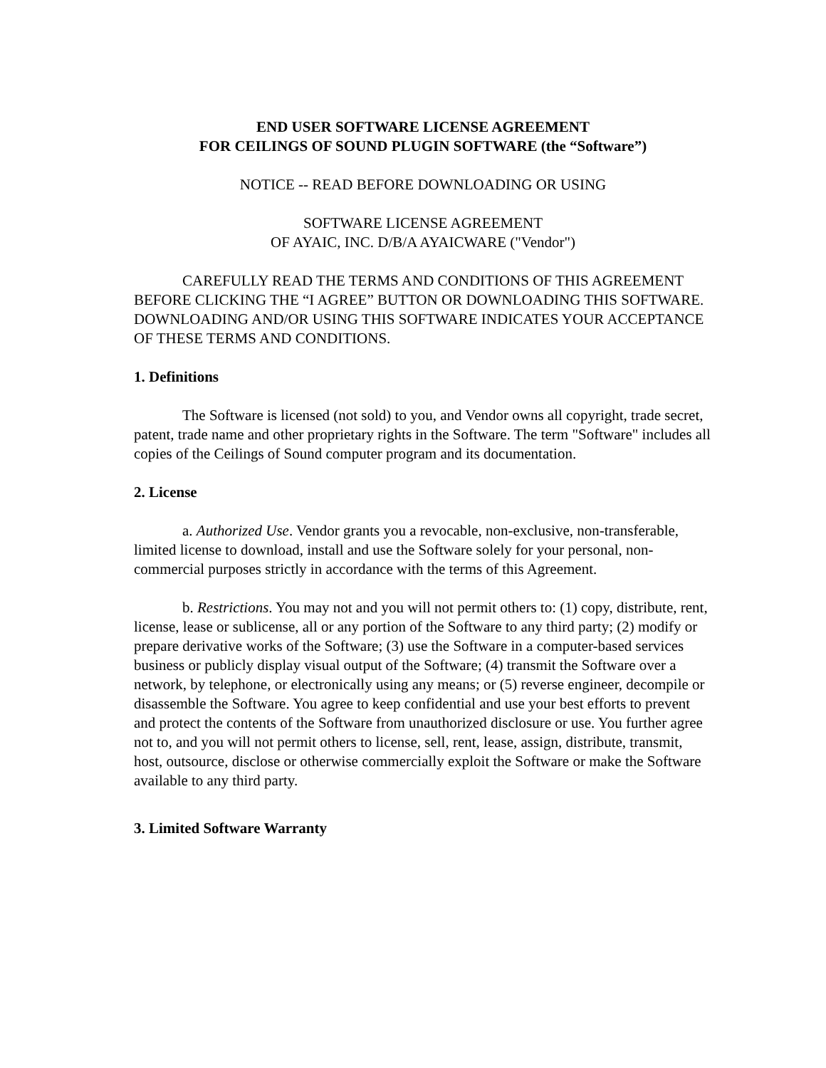END USER SOFTWARE LICENSE AGREEMENT
FOR CEILINGS OF SOUND PLUGIN SOFTWARE (the “Software”)
NOTICE -- READ BEFORE DOWNLOADING OR USING
SOFTWARE LICENSE AGREEMENT
OF AYAIC, INC. D/B/A AYAICWARE ("Vendor")
CAREFULLY READ THE TERMS AND CONDITIONS OF THIS AGREEMENT BEFORE CLICKING THE “I AGREE” BUTTON OR DOWNLOADING THIS SOFTWARE. DOWNLOADING AND/OR USING THIS SOFTWARE INDICATES YOUR ACCEPTANCE OF THESE TERMS AND CONDITIONS.
1. Definitions
The Software is licensed (not sold) to you, and Vendor owns all copyright, trade secret, patent, trade name and other proprietary rights in the Software. The term "Software" includes all copies of the Ceilings of Sound computer program and its documentation.
2. License
a. Authorized Use. Vendor grants you a revocable, non-exclusive, non-transferable, limited license to download, install and use the Software solely for your personal, non-commercial purposes strictly in accordance with the terms of this Agreement.
b. Restrictions. You may not and you will not permit others to: (1) copy, distribute, rent, license, lease or sublicense, all or any portion of the Software to any third party; (2) modify or prepare derivative works of the Software; (3) use the Software in a computer-based services business or publicly display visual output of the Software; (4) transmit the Software over a network, by telephone, or electronically using any means; or (5) reverse engineer, decompile or disassemble the Software. You agree to keep confidential and use your best efforts to prevent and protect the contents of the Software from unauthorized disclosure or use. You further agree not to, and you will not permit others to license, sell, rent, lease, assign, distribute, transmit, host, outsource, disclose or otherwise commercially exploit the Software or make the Software available to any third party.
3. Limited Software Warranty